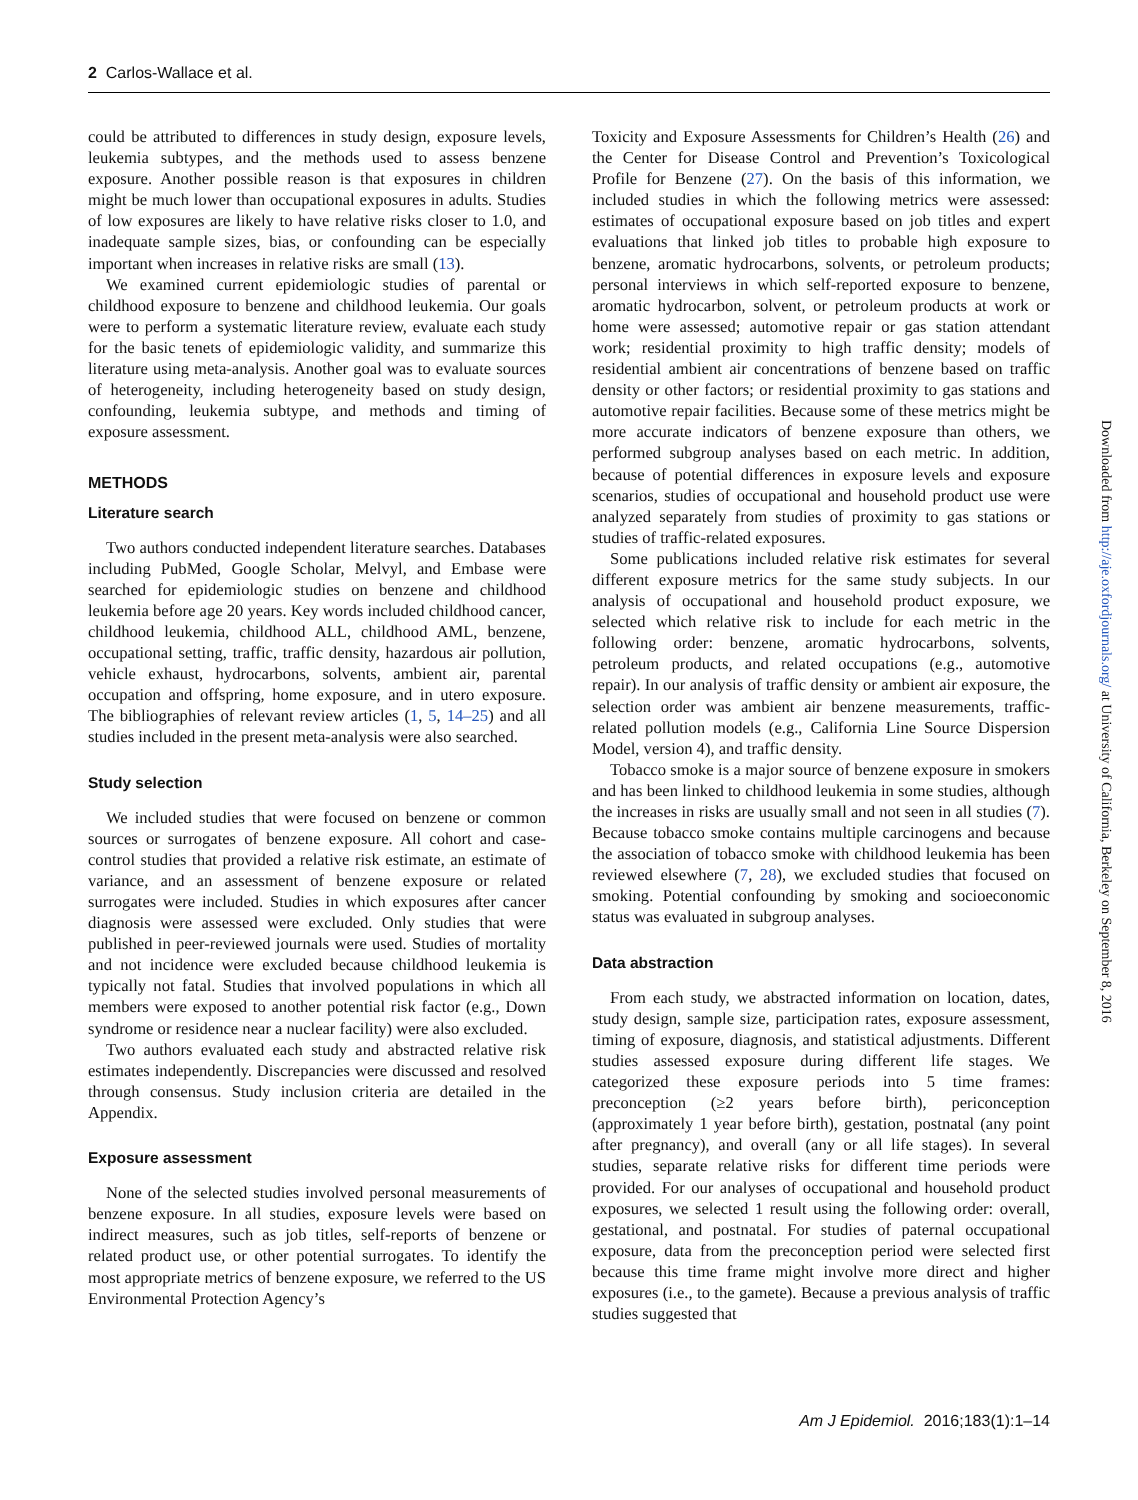2 Carlos-Wallace et al.
could be attributed to differences in study design, exposure levels, leukemia subtypes, and the methods used to assess benzene exposure. Another possible reason is that exposures in children might be much lower than occupational exposures in adults. Studies of low exposures are likely to have relative risks closer to 1.0, and inadequate sample sizes, bias, or confounding can be especially important when increases in relative risks are small (13).
We examined current epidemiologic studies of parental or childhood exposure to benzene and childhood leukemia. Our goals were to perform a systematic literature review, evaluate each study for the basic tenets of epidemiologic validity, and summarize this literature using meta-analysis. Another goal was to evaluate sources of heterogeneity, including heterogeneity based on study design, confounding, leukemia subtype, and methods and timing of exposure assessment.
METHODS
Literature search
Two authors conducted independent literature searches. Databases including PubMed, Google Scholar, Melvyl, and Embase were searched for epidemiologic studies on benzene and childhood leukemia before age 20 years. Key words included childhood cancer, childhood leukemia, childhood ALL, childhood AML, benzene, occupational setting, traffic, traffic density, hazardous air pollution, vehicle exhaust, hydrocarbons, solvents, ambient air, parental occupation and offspring, home exposure, and in utero exposure. The bibliographies of relevant review articles (1, 5, 14–25) and all studies included in the present meta-analysis were also searched.
Study selection
We included studies that were focused on benzene or common sources or surrogates of benzene exposure. All cohort and case-control studies that provided a relative risk estimate, an estimate of variance, and an assessment of benzene exposure or related surrogates were included. Studies in which exposures after cancer diagnosis were assessed were excluded. Only studies that were published in peer-reviewed journals were used. Studies of mortality and not incidence were excluded because childhood leukemia is typically not fatal. Studies that involved populations in which all members were exposed to another potential risk factor (e.g., Down syndrome or residence near a nuclear facility) were also excluded.
Two authors evaluated each study and abstracted relative risk estimates independently. Discrepancies were discussed and resolved through consensus. Study inclusion criteria are detailed in the Appendix.
Exposure assessment
None of the selected studies involved personal measurements of benzene exposure. In all studies, exposure levels were based on indirect measures, such as job titles, self-reports of benzene or related product use, or other potential surrogates. To identify the most appropriate metrics of benzene exposure, we referred to the US Environmental Protection Agency’s
Toxicity and Exposure Assessments for Children’s Health (26) and the Center for Disease Control and Prevention’s Toxicological Profile for Benzene (27). On the basis of this information, we included studies in which the following metrics were assessed: estimates of occupational exposure based on job titles and expert evaluations that linked job titles to probable high exposure to benzene, aromatic hydrocarbons, solvents, or petroleum products; personal interviews in which self-reported exposure to benzene, aromatic hydrocarbon, solvent, or petroleum products at work or home were assessed; automotive repair or gas station attendant work; residential proximity to high traffic density; models of residential ambient air concentrations of benzene based on traffic density or other factors; or residential proximity to gas stations and automotive repair facilities. Because some of these metrics might be more accurate indicators of benzene exposure than others, we performed subgroup analyses based on each metric. In addition, because of potential differences in exposure levels and exposure scenarios, studies of occupational and household product use were analyzed separately from studies of proximity to gas stations or studies of traffic-related exposures.
Some publications included relative risk estimates for several different exposure metrics for the same study subjects. In our analysis of occupational and household product exposure, we selected which relative risk to include for each metric in the following order: benzene, aromatic hydrocarbons, solvents, petroleum products, and related occupations (e.g., automotive repair). In our analysis of traffic density or ambient air exposure, the selection order was ambient air benzene measurements, traffic-related pollution models (e.g., California Line Source Dispersion Model, version 4), and traffic density.
Tobacco smoke is a major source of benzene exposure in smokers and has been linked to childhood leukemia in some studies, although the increases in risks are usually small and not seen in all studies (7). Because tobacco smoke contains multiple carcinogens and because the association of tobacco smoke with childhood leukemia has been reviewed elsewhere (7, 28), we excluded studies that focused on smoking. Potential confounding by smoking and socioeconomic status was evaluated in subgroup analyses.
Data abstraction
From each study, we abstracted information on location, dates, study design, sample size, participation rates, exposure assessment, timing of exposure, diagnosis, and statistical adjustments. Different studies assessed exposure during different life stages. We categorized these exposure periods into 5 time frames: preconception (≥2 years before birth), periconception (approximately 1 year before birth), gestation, postnatal (any point after pregnancy), and overall (any or all life stages). In several studies, separate relative risks for different time periods were provided. For our analyses of occupational and household product exposures, we selected 1 result using the following order: overall, gestational, and postnatal. For studies of paternal occupational exposure, data from the preconception period were selected first because this time frame might involve more direct and higher exposures (i.e., to the gamete). Because a previous analysis of traffic studies suggested that
Downloaded from http://aje.oxfordjournals.org/ at University of California, Berkeley on September 8, 2016
Am J Epidemiol. 2016;183(1):1–14